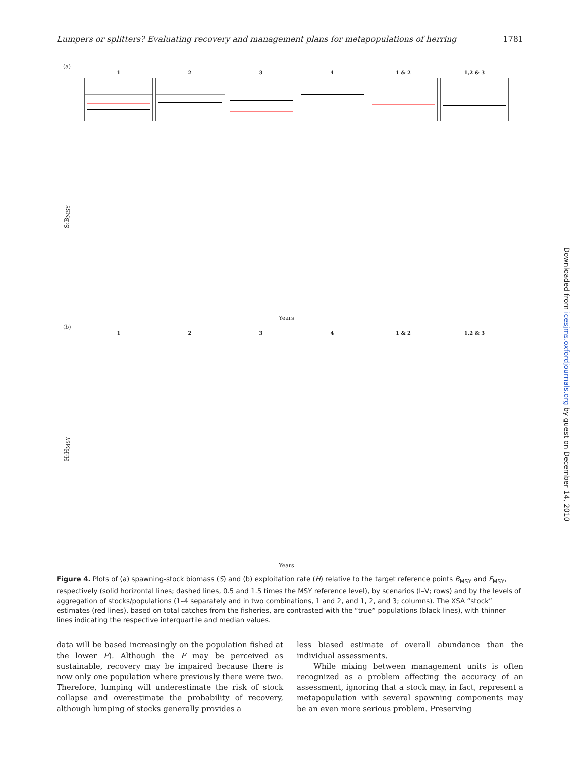Lumpers or splitters? Evaluating recovery and management plans for metapopulations of herring 1781
(a)
1
2
3
4
1 & 2
1,2 & 3
S:B<sub>MSY</sub>
Years
(b)
1
2
3
4
1 & 2
1,2 & 3
H:H<sub>MSY</sub>
Years
Figure 4. Plots of (a) spawning-stock biomass (S) and (b) exploitation rate (H) relative to the target reference points B<sub>MSY</sub> and F<sub>MSY</sub>, respectively (solid horizontal lines; dashed lines, 0.5 and 1.5 times the MSY reference level), by scenarios (I–V; rows) and by the levels of aggregation of stocks/populations (1–4 separately and in two combinations, 1 and 2, and 1, 2, and 3; columns). The XSA “stock” estimates (red lines), based on total catches from the fisheries, are contrasted with the “true” populations (black lines), with thinner lines indicating the respective interquartile and median values.
data will be based increasingly on the population fished at the lower F). Although the F may be perceived as sustainable, recovery may be impaired because there is now only one population where previously there were two. Therefore, lumping will underestimate the risk of stock collapse and overestimate the probability of recovery, although lumping of stocks generally provides a
less biased estimate of overall abundance than the individual assessments.
While mixing between management units is often recognized as a problem affecting the accuracy of an assessment, ignoring that a stock may, in fact, represent a metapopulation with several spawning components may be an even more serious problem. Preserving
Downloaded from icesjms.oxfordjournals.org by guest on December 14, 2010